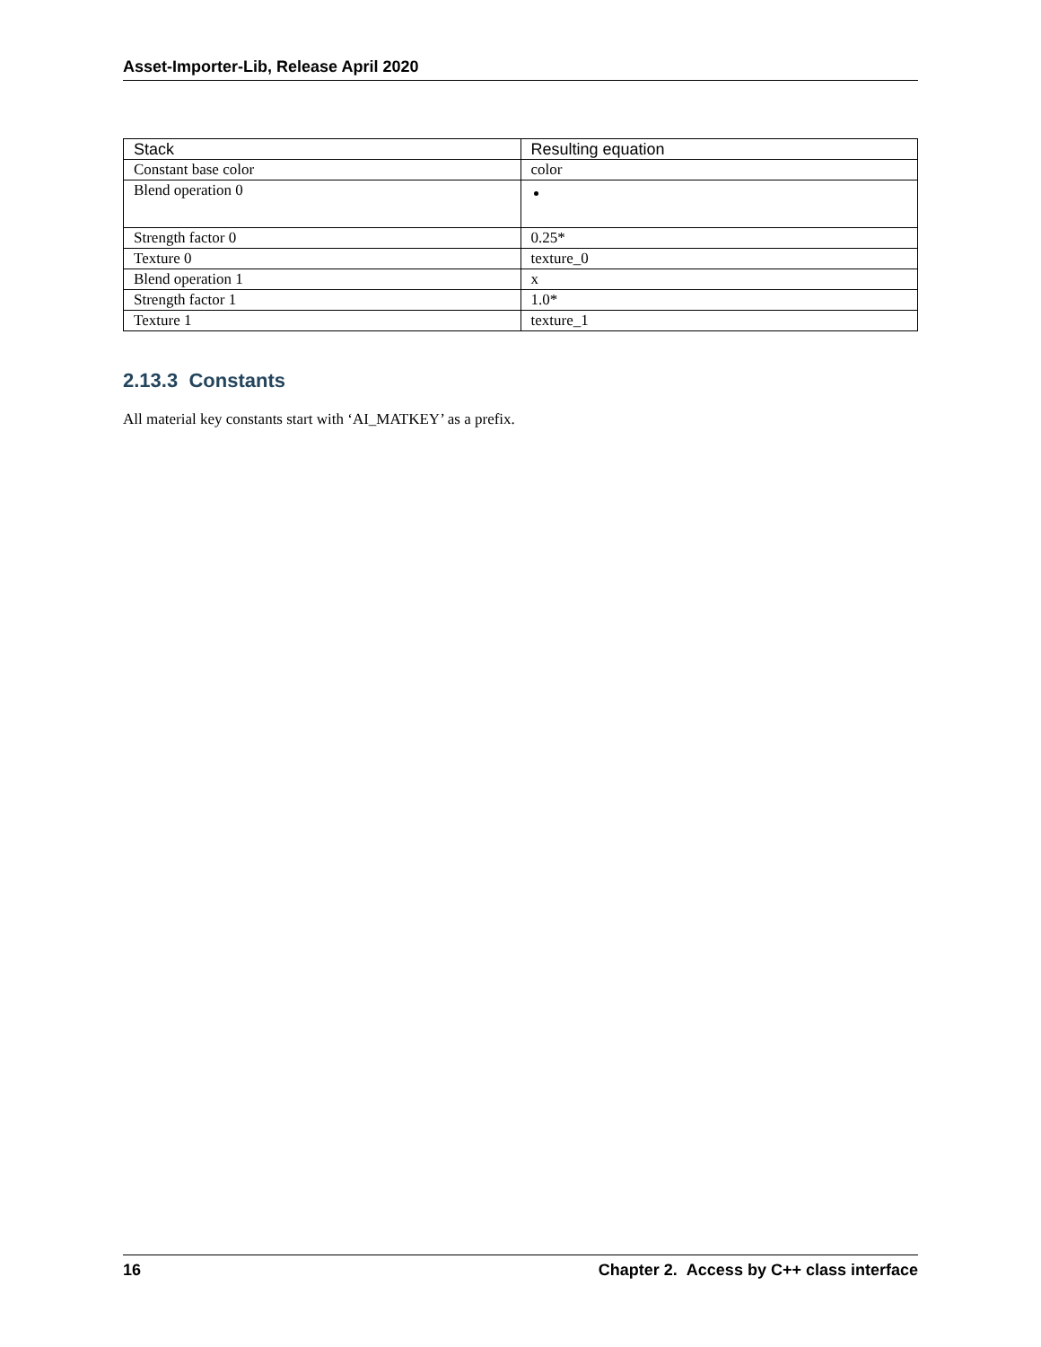Asset-Importer-Lib, Release April 2020
| Stack | Resulting equation |
| --- | --- |
| Constant base color | color |
| Blend operation 0 | |
| Strength factor 0 | 0.25* |
| Texture 0 | texture_0 |
| Blend operation 1 | x |
| Strength factor 1 | 1.0* |
| Texture 1 | texture_1 |
2.13.3 Constants
All material key constants start with ‘AI_MATKEY’ as a prefix.
16 Chapter 2. Access by C++ class interface